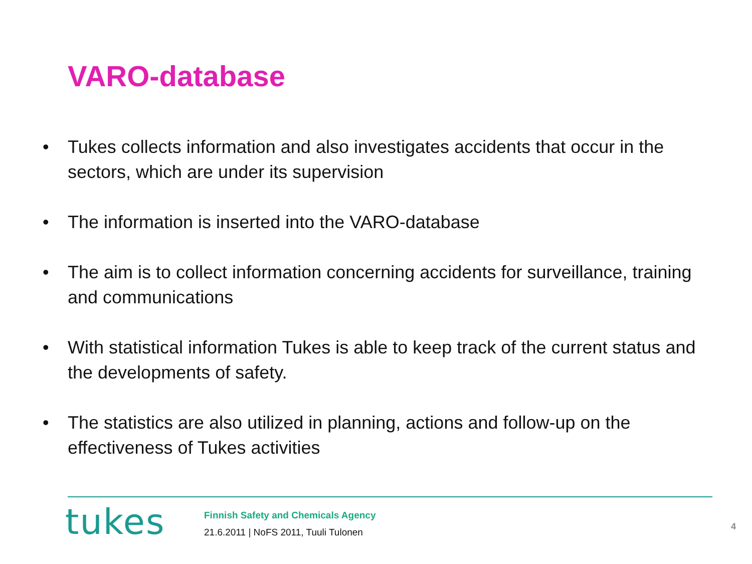VARO-database
• Tukes collects information and also investigates accidents that occur in the sectors, which are under its supervision
• The information is inserted into the VARO-database
• The aim is to collect information concerning accidents for surveillance, training and communications
• With statistical information Tukes is able to keep track of the current status and the developments of safety.
• The statistics are also utilized in planning, actions and follow-up on the effectiveness of Tukes activities
tukes
Finnish Safety and Chemicals Agency
21.6.2011 | NoFS 2011, Tuuli Tulonen
4